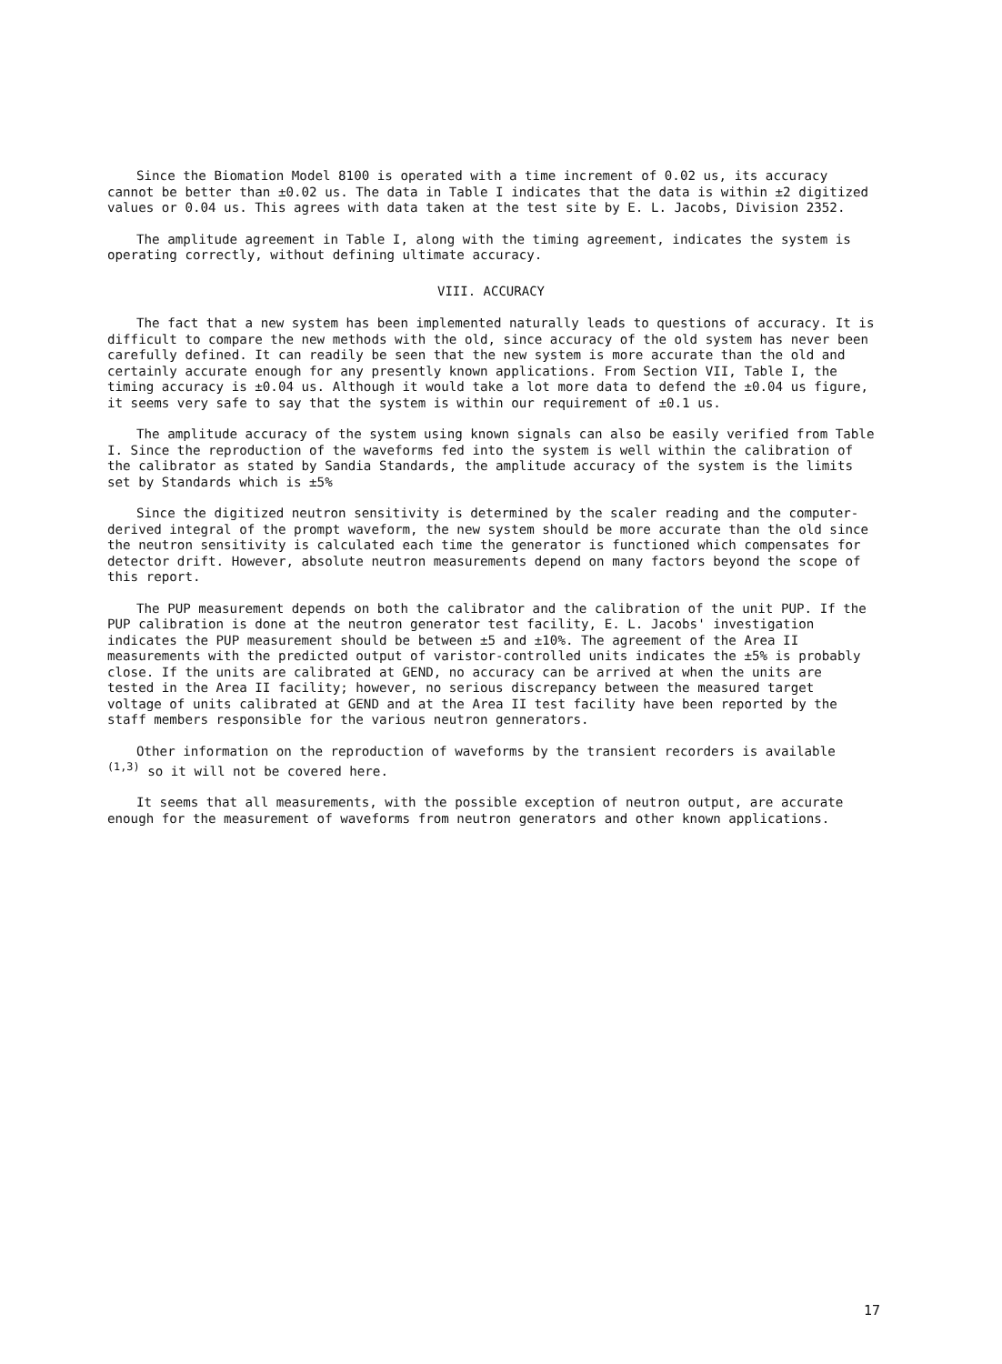Since the Biomation Model 8100 is operated with a time increment of 0.02 us, its accuracy cannot be better than ±0.02 us. The data in Table I indicates that the data is within ±2 digitized values or 0.04 us. This agrees with data taken at the test site by E. L. Jacobs, Division 2352.
The amplitude agreement in Table I, along with the timing agreement, indicates the system is operating correctly, without defining ultimate accuracy.
VIII. ACCURACY
The fact that a new system has been implemented naturally leads to questions of accuracy. It is difficult to compare the new methods with the old, since accuracy of the old system has never been carefully defined. It can readily be seen that the new system is more accurate than the old and certainly accurate enough for any presently known applications. From Section VII, Table I, the timing accuracy is ±0.04 us. Although it would take a lot more data to defend the ±0.04 us figure, it seems very safe to say that the system is within our requirement of ±0.1 us.
The amplitude accuracy of the system using known signals can also be easily verified from Table I. Since the reproduction of the waveforms fed into the system is well within the calibration of the calibrator as stated by Sandia Standards, the amplitude accuracy of the system is the limits set by Standards which is ±5%
Since the digitized neutron sensitivity is determined by the scaler reading and the computer-derived integral of the prompt waveform, the new system should be more accurate than the old since the neutron sensitivity is calculated each time the generator is functioned which compensates for detector drift. However, absolute neutron measurements depend on many factors beyond the scope of this report.
The PUP measurement depends on both the calibrator and the calibration of the unit PUP. If the PUP calibration is done at the neutron generator test facility, E. L. Jacobs' investigation indicates the PUP measurement should be between ±5 and ±10%. The agreement of the Area II measurements with the predicted output of varistor-controlled units indicates the ±5% is probably close. If the units are calibrated at GEND, no accuracy can be arrived at when the units are tested in the Area II facility; however, no serious discrepancy between the measured target voltage of units calibrated at GEND and at the Area II test facility have been reported by the staff members responsible for the various neutron gennerators.
Other information on the reproduction of waveforms by the transient recorders is available <sup>(1,3)</sup> so it will not be covered here.
It seems that all measurements, with the possible exception of neutron output, are accurate enough for the measurement of waveforms from neutron generators and other known applications.
17